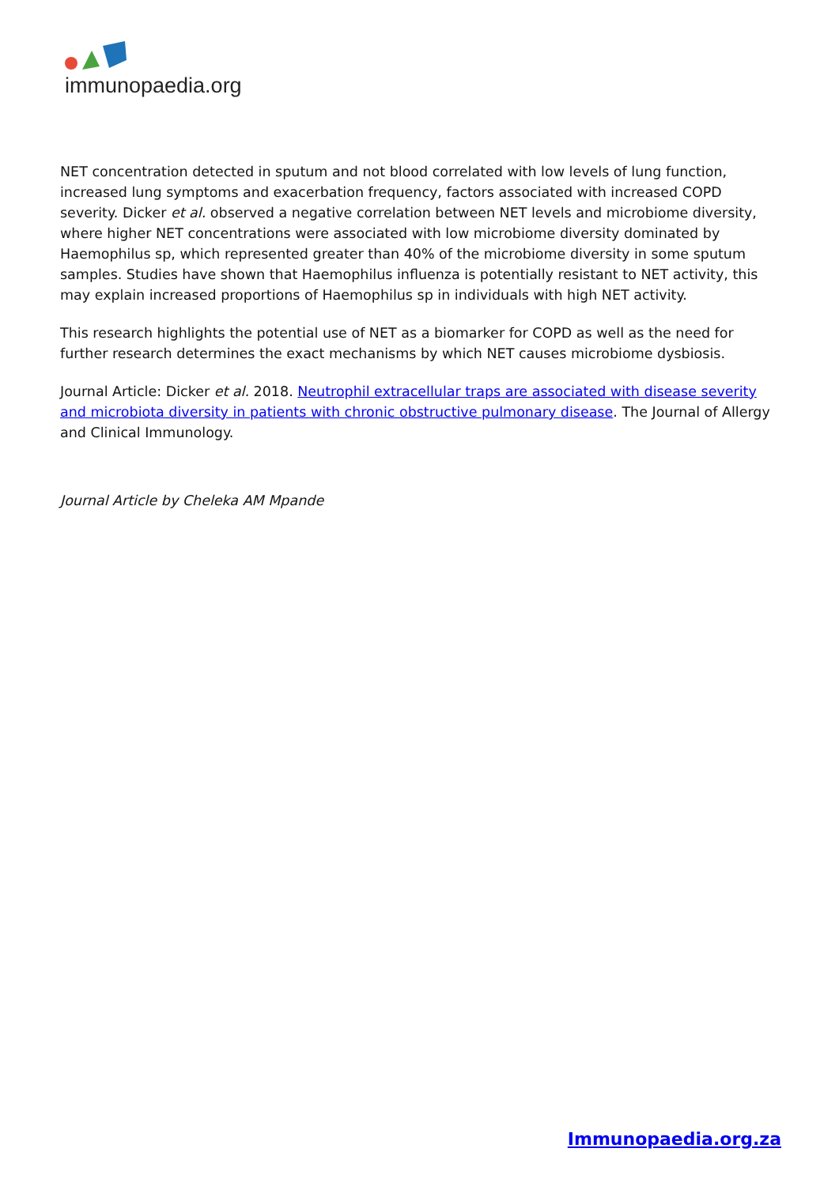immunopaedia.org
NET concentration detected in sputum and not blood correlated with low levels of lung function, increased lung symptoms and exacerbation frequency, factors associated with increased COPD severity. Dicker et al. observed a negative correlation between NET levels and microbiome diversity, where higher NET concentrations were associated with low microbiome diversity dominated by Haemophilus sp, which represented greater than 40% of the microbiome diversity in some sputum samples. Studies have shown that Haemophilus influenza is potentially resistant to NET activity, this may explain increased proportions of Haemophilus sp in individuals with high NET activity.
This research highlights the potential use of NET as a biomarker for COPD as well as the need for further research determines the exact mechanisms by which NET causes microbiome dysbiosis.
Journal Article: Dicker et al. 2018. Neutrophil extracellular traps are associated with disease severity and microbiota diversity in patients with chronic obstructive pulmonary disease. The Journal of Allergy and Clinical Immunology.
Journal Article by Cheleka AM Mpande
Immunopaedia.org.za